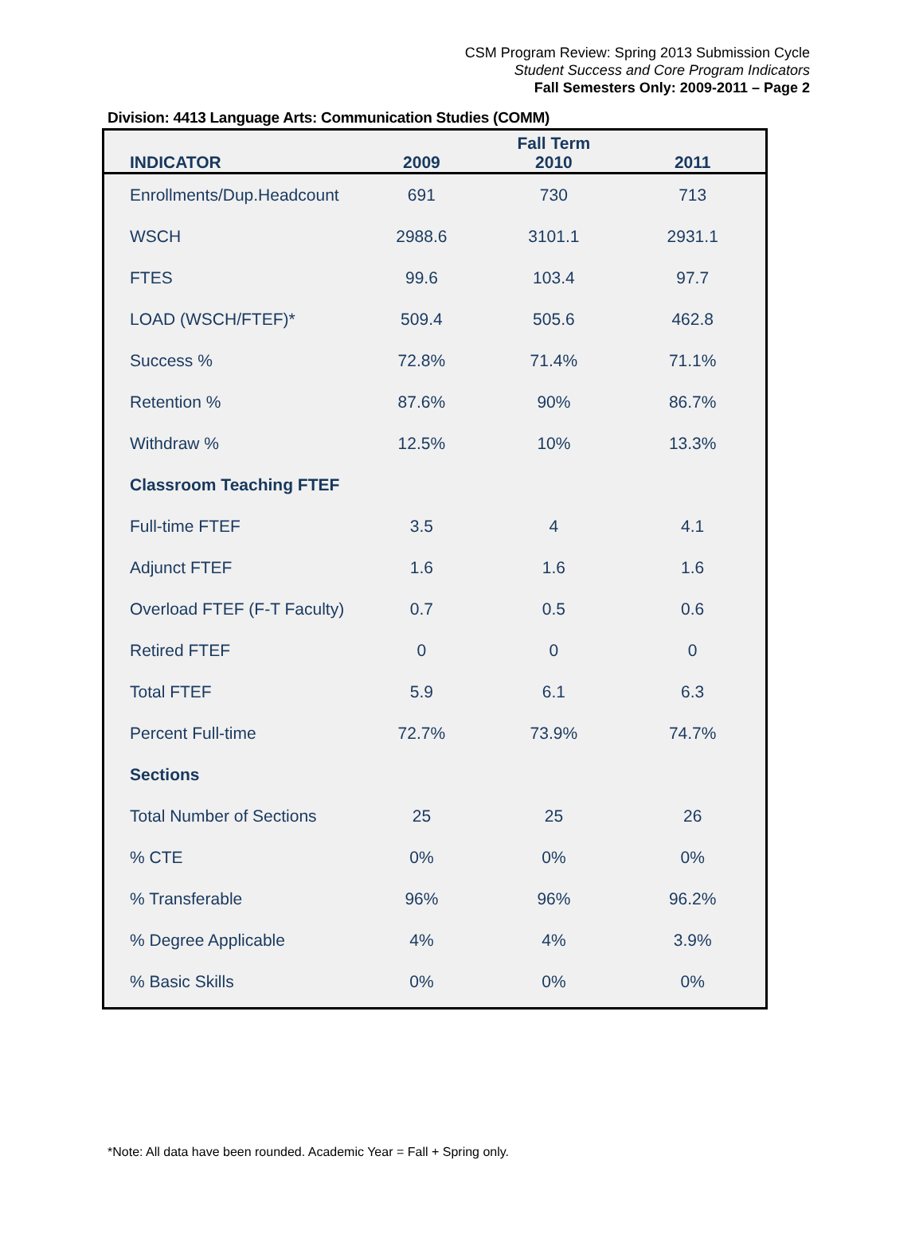CSM Program Review: Spring 2013 Submission Cycle
Student Success and Core Program Indicators
Fall Semesters Only: 2009-2011 – Page 2
Division: 4413 Language Arts: Communication Studies (COMM)
| INDICATOR | 2009 | Fall Term 2010 | 2011 |
| --- | --- | --- | --- |
| Enrollments/Dup.Headcount | 691 | 730 | 713 |
| WSCH | 2988.6 | 3101.1 | 2931.1 |
| FTES | 99.6 | 103.4 | 97.7 |
| LOAD (WSCH/FTEF)* | 509.4 | 505.6 | 462.8 |
| Success % | 72.8% | 71.4% | 71.1% |
| Retention % | 87.6% | 90% | 86.7% |
| Withdraw % | 12.5% | 10% | 13.3% |
| Classroom Teaching FTEF | | | |
| Full-time FTEF | 3.5 | 4 | 4.1 |
| Adjunct FTEF | 1.6 | 1.6 | 1.6 |
| Overload FTEF (F-T Faculty) | 0.7 | 0.5 | 0.6 |
| Retired FTEF | 0 | 0 | 0 |
| Total FTEF | 5.9 | 6.1 | 6.3 |
| Percent Full-time | 72.7% | 73.9% | 74.7% |
| Sections | | | |
| Total Number of Sections | 25 | 25 | 26 |
| % CTE | 0% | 0% | 0% |
| % Transferable | 96% | 96% | 96.2% |
| % Degree Applicable | 4% | 4% | 3.9% |
| % Basic Skills | 0% | 0% | 0% |
*Note: All data have been rounded. Academic Year = Fall + Spring only.